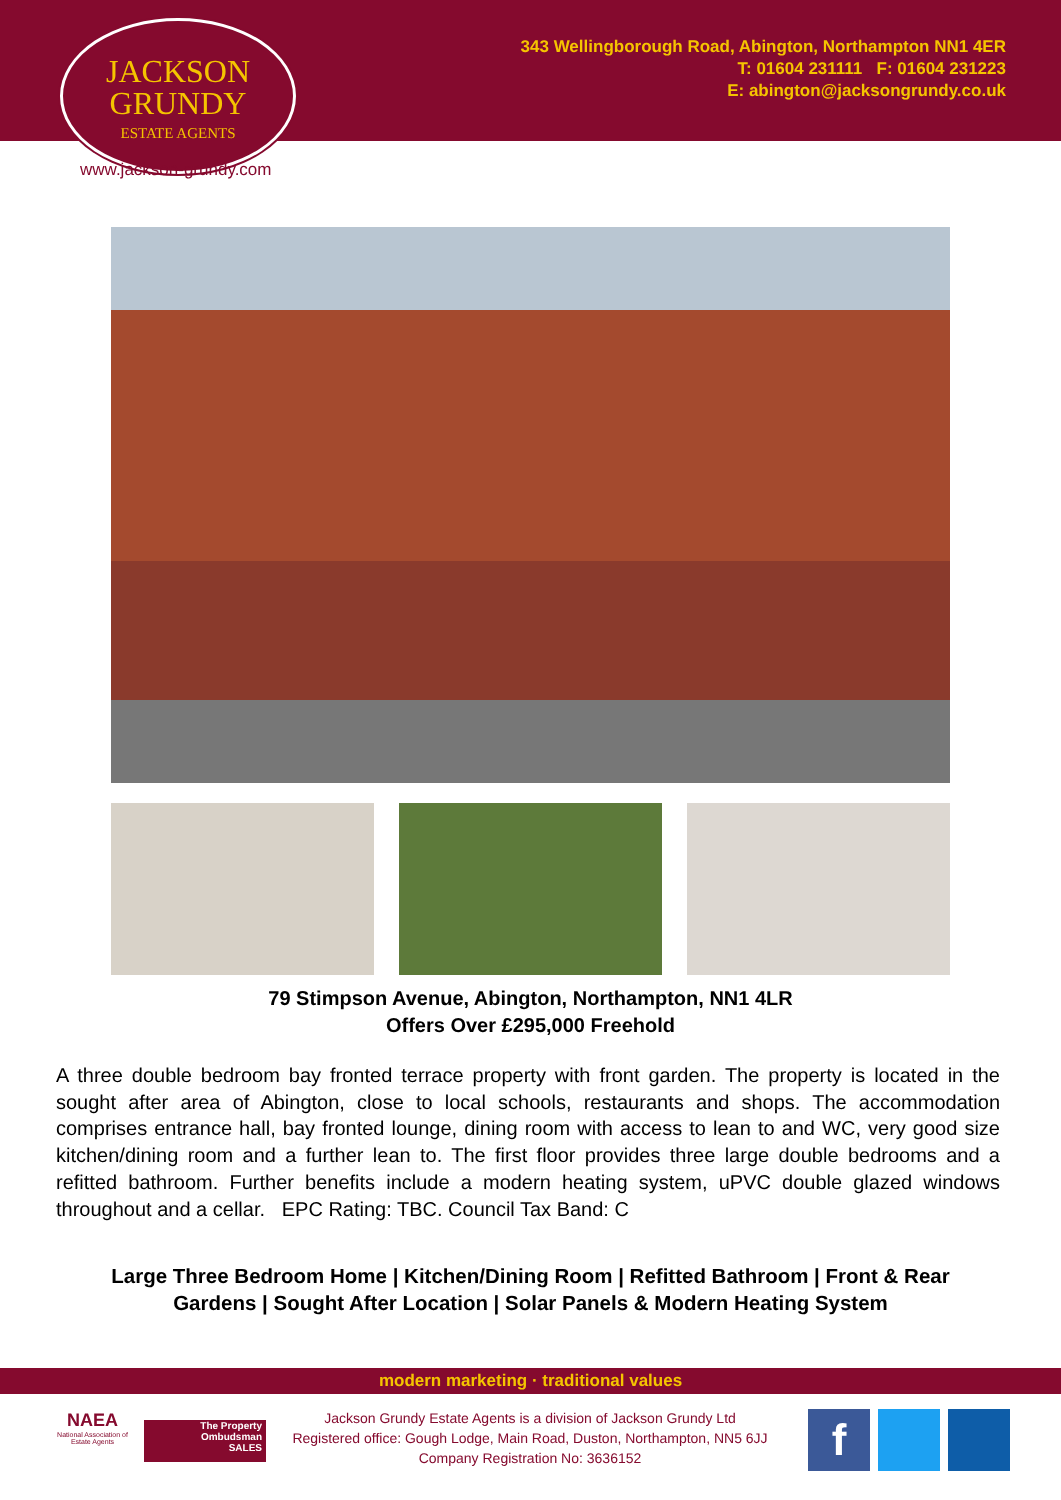343 Wellingborough Road, Abington, Northampton NN1 4ER
T: 01604 231111 F: 01604 231223
E: abington@jacksongrundy.co.uk
JACKSON
GRUNDY
ESTATE AGENTS
www.jackson-grundy.com
79 Stimpson Avenue, Abington, Northampton, NN1 4LR
Offers Over £295,000 Freehold
A three double bedroom bay fronted terrace property with front garden. The property is located in the sought after area of Abington, close to local schools, restaurants and shops. The accommodation comprises entrance hall, bay fronted lounge, dining room with access to lean to and WC, very good size kitchen/dining room and a further lean to. The first floor provides three large double bedrooms and a refitted bathroom. Further benefits include a modern heating system, uPVC double glazed windows throughout and a cellar. EPC Rating: TBC. Council Tax Band: C
Large Three Bedroom Home | Kitchen/Dining Room | Refitted Bathroom | Front & Rear
Gardens | Sought After Location | Solar Panels & Modern Heating System
modern marketing · traditional values
NAEA
National Association of Estate Agents
The Property
Ombudsman
SALES
Jackson Grundy Estate Agents is a division of Jackson Grundy Ltd
Registered office: Gough Lodge, Main Road, Duston, Northampton, NN5 6JJ
Company Registration No: 3636152
f